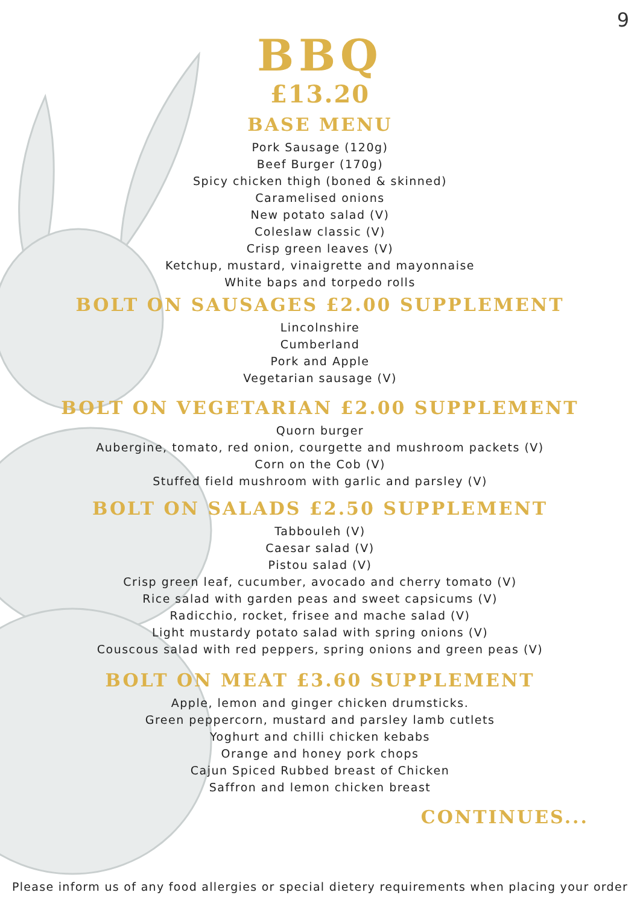9
BBQ
£13.20
BASE MENU
Pork Sausage (120g)
Beef Burger (170g)
Spicy chicken thigh (boned & skinned)
Caramelised onions
New potato salad (V)
Coleslaw classic (V)
Crisp green leaves (V)
Ketchup, mustard, vinaigrette and mayonnaise
White baps and torpedo rolls
BOLT ON SAUSAGES £2.00 SUPPLEMENT
Lincolnshire
Cumberland
Pork and Apple
Vegetarian sausage (V)
BOLT ON VEGETARIAN £2.00 SUPPLEMENT
Quorn burger
Aubergine, tomato, red onion, courgette and mushroom packets (V)
Corn on the Cob (V)
Stuffed field mushroom with garlic and parsley (V)
BOLT ON SALADS £2.50 SUPPLEMENT
Tabbouleh (V)
Caesar salad (V)
Pistou salad (V)
Crisp green leaf, cucumber, avocado and cherry tomato (V)
Rice salad with garden peas and sweet capsicums (V)
Radicchio, rocket, frisee and mache salad (V)
Light mustardy potato salad with spring onions (V)
Couscous salad with red peppers, spring onions and green peas (V)
BOLT ON MEAT £3.60 SUPPLEMENT
Apple, lemon and ginger chicken drumsticks.
Green peppercorn, mustard and parsley lamb cutlets
Yoghurt and chilli chicken kebabs
Orange and honey pork chops
Cajun Spiced Rubbed breast of Chicken
Saffron and lemon chicken breast
CONTINUES...
Please inform us of any food allergies or special dietery requirements when placing your order